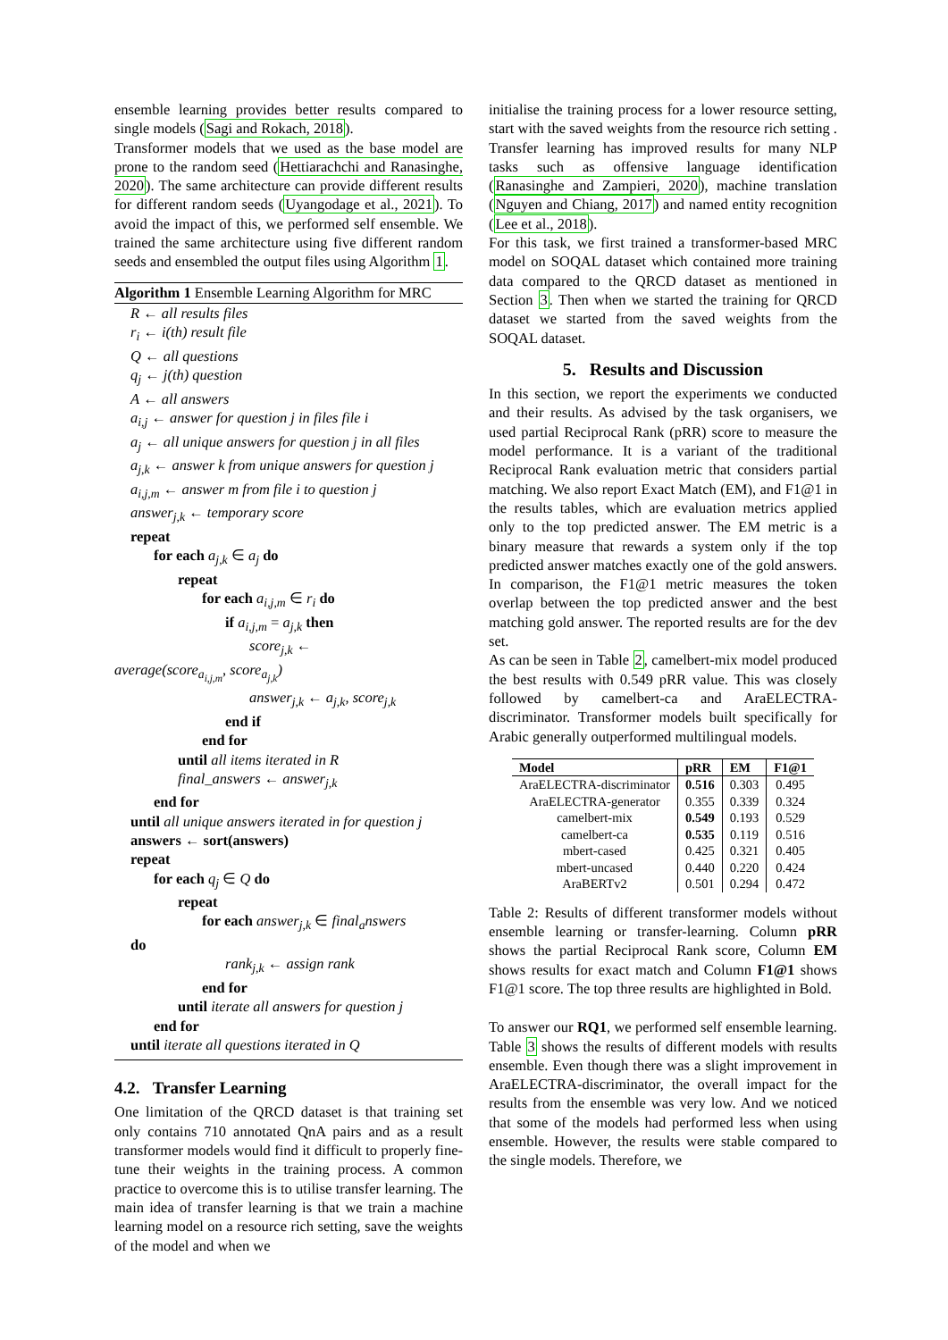ensemble learning provides better results compared to single models (Sagi and Rokach, 2018).
Transformer models that we used as the base model are prone to the random seed (Hettiarachchi and Ranasinghe, 2020). The same architecture can provide different results for different random seeds (Uyangodage et al., 2021). To avoid the impact of this, we performed self ensemble. We trained the same architecture using five different random seeds and ensembled the output files using Algorithm 1.
Algorithm 1 Ensemble Learning Algorithm for MRC
R ← all results files
r<sub>i</sub> ← i(th) result file
Q ← all questions
q<sub>j</sub> ← j(th) question
A ← all answers
a<sub>i,j</sub> ← answer for question j in files file i
a<sub>j</sub> ← all unique answers for question j in all files
a<sub>j,k</sub> ← answer k from unique answers for question j
a<sub>i,j,m</sub> ← answer m from file i to question j
answer<sub>j,k</sub> ← temporary score
repeat
for each a<sub>j,k</sub> ∈ a<sub>j</sub> do
repeat
for each a<sub>i,j,m</sub> ∈ r<sub>i</sub> do
if a<sub>i,j,m</sub> = a<sub>j,k</sub> then
score<sub>j,k</sub> ←
average(score<sub>a<sub>i,j,m</sub></sub>, score<sub>a<sub>j,k</sub></sub>)
answer<sub>j,k</sub> ← a<sub>j,k</sub>, score<sub>j,k</sub>
end if
end for
until all items iterated in R
final_answers ← answer<sub>j,k</sub>
end for
until all unique answers iterated in for question j
answers ← sort(answers)
repeat
for each q<sub>j</sub> ∈ Q do
repeat
for each answer<sub>j,k</sub> ∈ final<sub>a</sub>nswers
do
rank<sub>j,k</sub> ← assign rank
end for
until iterate all answers for question j
end for
until iterate all questions iterated in Q
4.2. Transfer Learning
One limitation of the QRCD dataset is that training set only contains 710 annotated QnA pairs and as a result transformer models would find it difficult to properly fine-tune their weights in the training process. A common practice to overcome this is to utilise transfer learning. The main idea of transfer learning is that we train a machine learning model on a resource rich setting, save the weights of the model and when we
initialise the training process for a lower resource setting, start with the saved weights from the resource rich setting . Transfer learning has improved results for many NLP tasks such as offensive language identification (Ranasinghe and Zampieri, 2020), machine translation (Nguyen and Chiang, 2017) and named entity recognition (Lee et al., 2018).
For this task, we first trained a transformer-based MRC model on SOQAL dataset which contained more training data compared to the QRCD dataset as mentioned in Section 3. Then when we started the training for QRCD dataset we started from the saved weights from the SOQAL dataset.
5. Results and Discussion
In this section, we report the experiments we conducted and their results. As advised by the task organisers, we used partial Reciprocal Rank (pRR) score to measure the model performance. It is a variant of the traditional Reciprocal Rank evaluation metric that considers partial matching. We also report Exact Match (EM), and F1@1 in the results tables, which are evaluation metrics applied only to the top predicted answer. The EM metric is a binary measure that rewards a system only if the top predicted answer matches exactly one of the gold answers. In comparison, the F1@1 metric measures the token overlap between the top predicted answer and the best matching gold answer. The reported results are for the dev set.
As can be seen in Table 2, camelbert-mix model produced the best results with 0.549 pRR value. This was closely followed by camelbert-ca and AraELECTRA-discriminator. Transformer models built specifically for Arabic generally outperformed multilingual models.
| Model | pRR | EM | F1@1 |
| --- | --- | --- | --- |
| AraELECTRA-discriminator | 0.516 | 0.303 | 0.495 |
| AraELECTRA-generator | 0.355 | 0.339 | 0.324 |
| camelbert-mix | 0.549 | 0.193 | 0.529 |
| camelbert-ca | 0.535 | 0.119 | 0.516 |
| mbert-cased | 0.425 | 0.321 | 0.405 |
| mbert-uncased | 0.440 | 0.220 | 0.424 |
| AraBERTv2 | 0.501 | 0.294 | 0.472 |
Table 2: Results of different transformer models without ensemble learning or transfer-learning. Column pRR shows the partial Reciprocal Rank score, Column EM shows results for exact match and Column F1@1 shows F1@1 score. The top three results are highlighted in Bold.
To answer our RQ1, we performed self ensemble learning. Table 3 shows the results of different models with results ensemble. Even though there was a slight improvement in AraELECTRA-discriminator, the overall impact for the results from the ensemble was very low. And we noticed that some of the models had performed less when using ensemble. However, the results were stable compared to the single models. Therefore, we